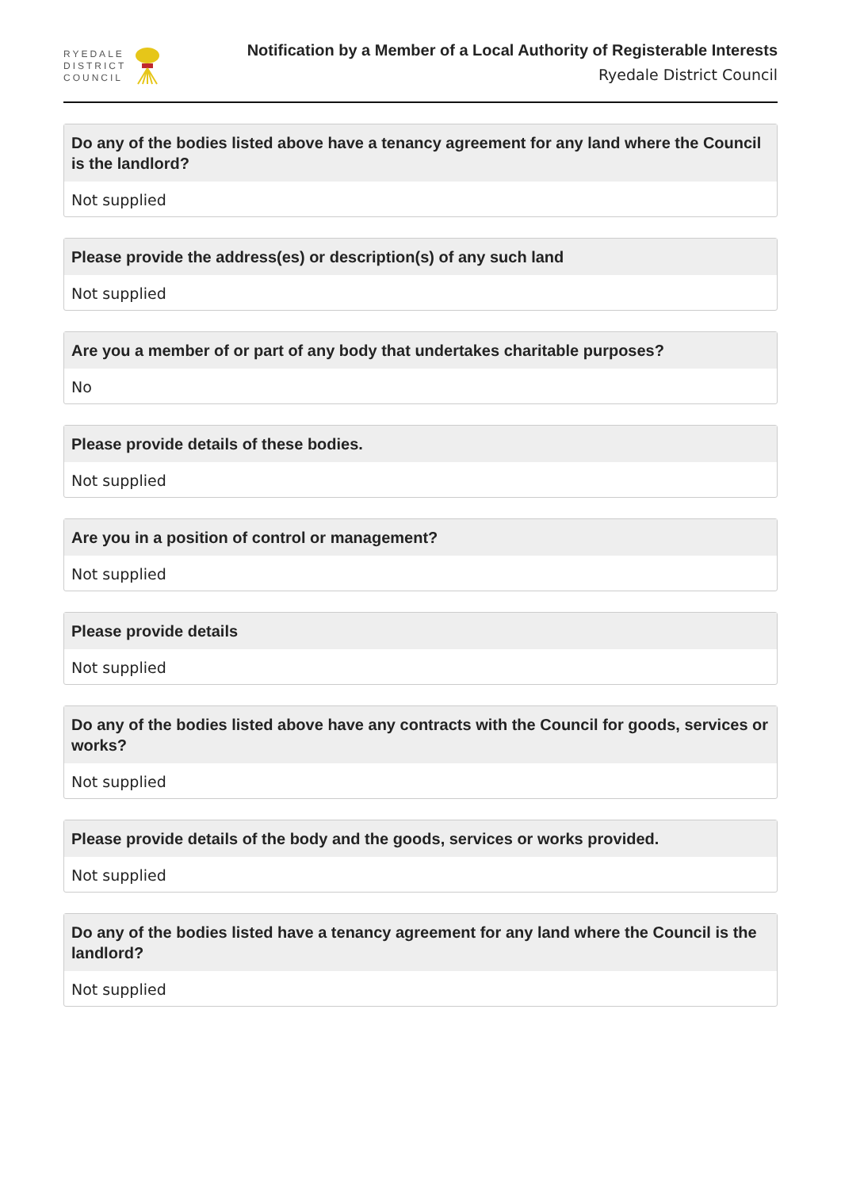RYEDALE
DISTRICT
COUNCIL
Notification by a Member of a Local Authority of Registerable Interests
Ryedale District Council
Do any of the bodies listed above have a tenancy agreement for any land where the Council is the landlord?
Not supplied
Please provide the address(es) or description(s) of any such land
Not supplied
Are you a member of or part of any body that undertakes charitable purposes?
No
Please provide details of these bodies.
Not supplied
Are you in a position of control or management?
Not supplied
Please provide details
Not supplied
Do any of the bodies listed above have any contracts with the Council for goods, services or works?
Not supplied
Please provide details of the body and the goods, services or works provided.
Not supplied
Do any of the bodies listed have a tenancy agreement for any land where the Council is the landlord?
Not supplied